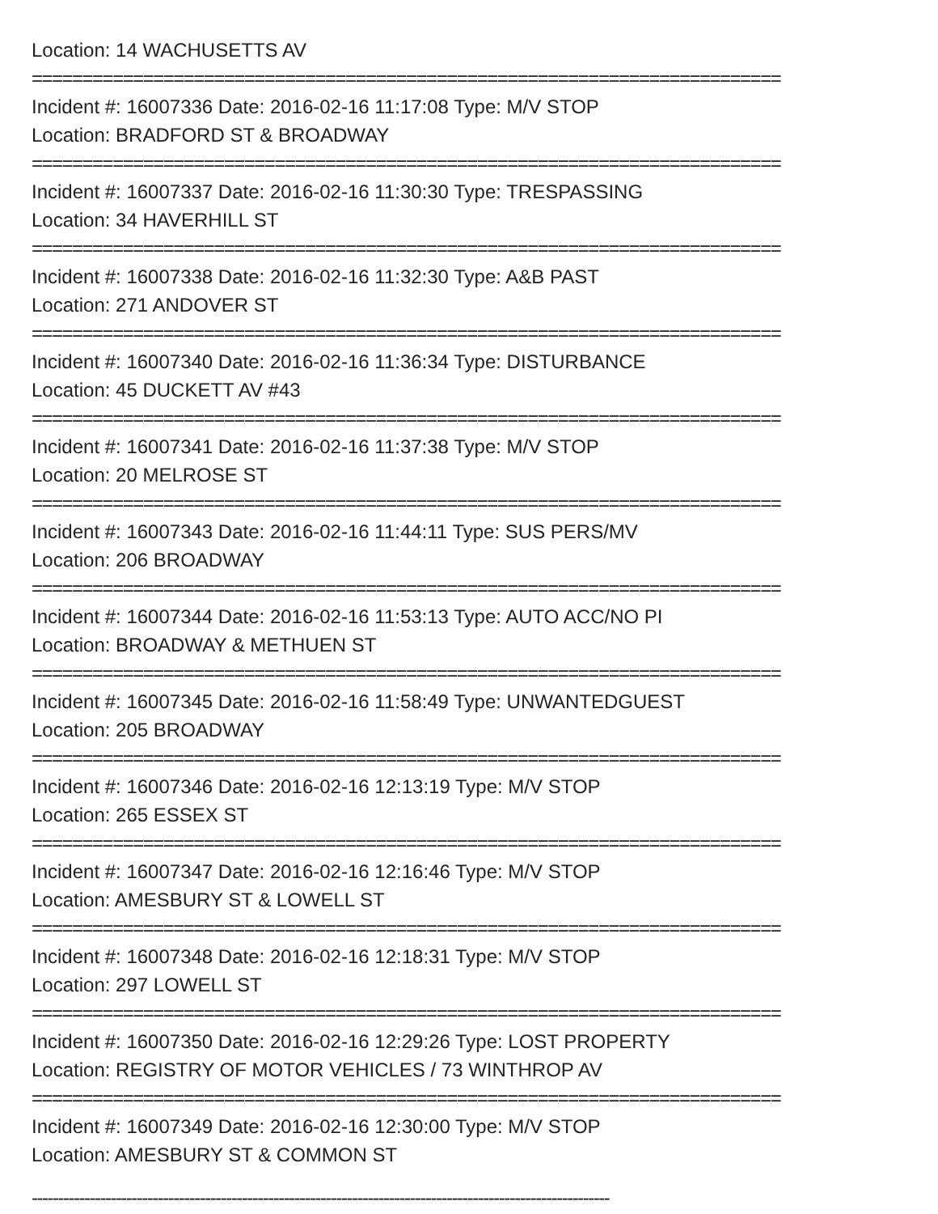Location: 14 WACHUSETTS AV
==========================================================================
Incident #: 16007336 Date: 2016-02-16 11:17:08 Type: M/V STOP
Location: BRADFORD ST & BROADWAY
==========================================================================
Incident #: 16007337 Date: 2016-02-16 11:30:30 Type: TRESPASSING
Location: 34 HAVERHILL ST
==========================================================================
Incident #: 16007338 Date: 2016-02-16 11:32:30 Type: A&B PAST
Location: 271 ANDOVER ST
==========================================================================
Incident #: 16007340 Date: 2016-02-16 11:36:34 Type: DISTURBANCE
Location: 45 DUCKETT AV #43
==========================================================================
Incident #: 16007341 Date: 2016-02-16 11:37:38 Type: M/V STOP
Location: 20 MELROSE ST
==========================================================================
Incident #: 16007343 Date: 2016-02-16 11:44:11 Type: SUS PERS/MV
Location: 206 BROADWAY
==========================================================================
Incident #: 16007344 Date: 2016-02-16 11:53:13 Type: AUTO ACC/NO PI
Location: BROADWAY & METHUEN ST
==========================================================================
Incident #: 16007345 Date: 2016-02-16 11:58:49 Type: UNWANTEDGUEST
Location: 205 BROADWAY
==========================================================================
Incident #: 16007346 Date: 2016-02-16 12:13:19 Type: M/V STOP
Location: 265 ESSEX ST
==========================================================================
Incident #: 16007347 Date: 2016-02-16 12:16:46 Type: M/V STOP
Location: AMESBURY ST & LOWELL ST
==========================================================================
Incident #: 16007348 Date: 2016-02-16 12:18:31 Type: M/V STOP
Location: 297 LOWELL ST
==========================================================================
Incident #: 16007350 Date: 2016-02-16 12:29:26 Type: LOST PROPERTY
Location: REGISTRY OF MOTOR VEHICLES / 73 WINTHROP AV
==========================================================================
Incident #: 16007349 Date: 2016-02-16 12:30:00 Type: M/V STOP
Location: AMESBURY ST & COMMON ST
--------------------------------------------------------------------------------------------------------------